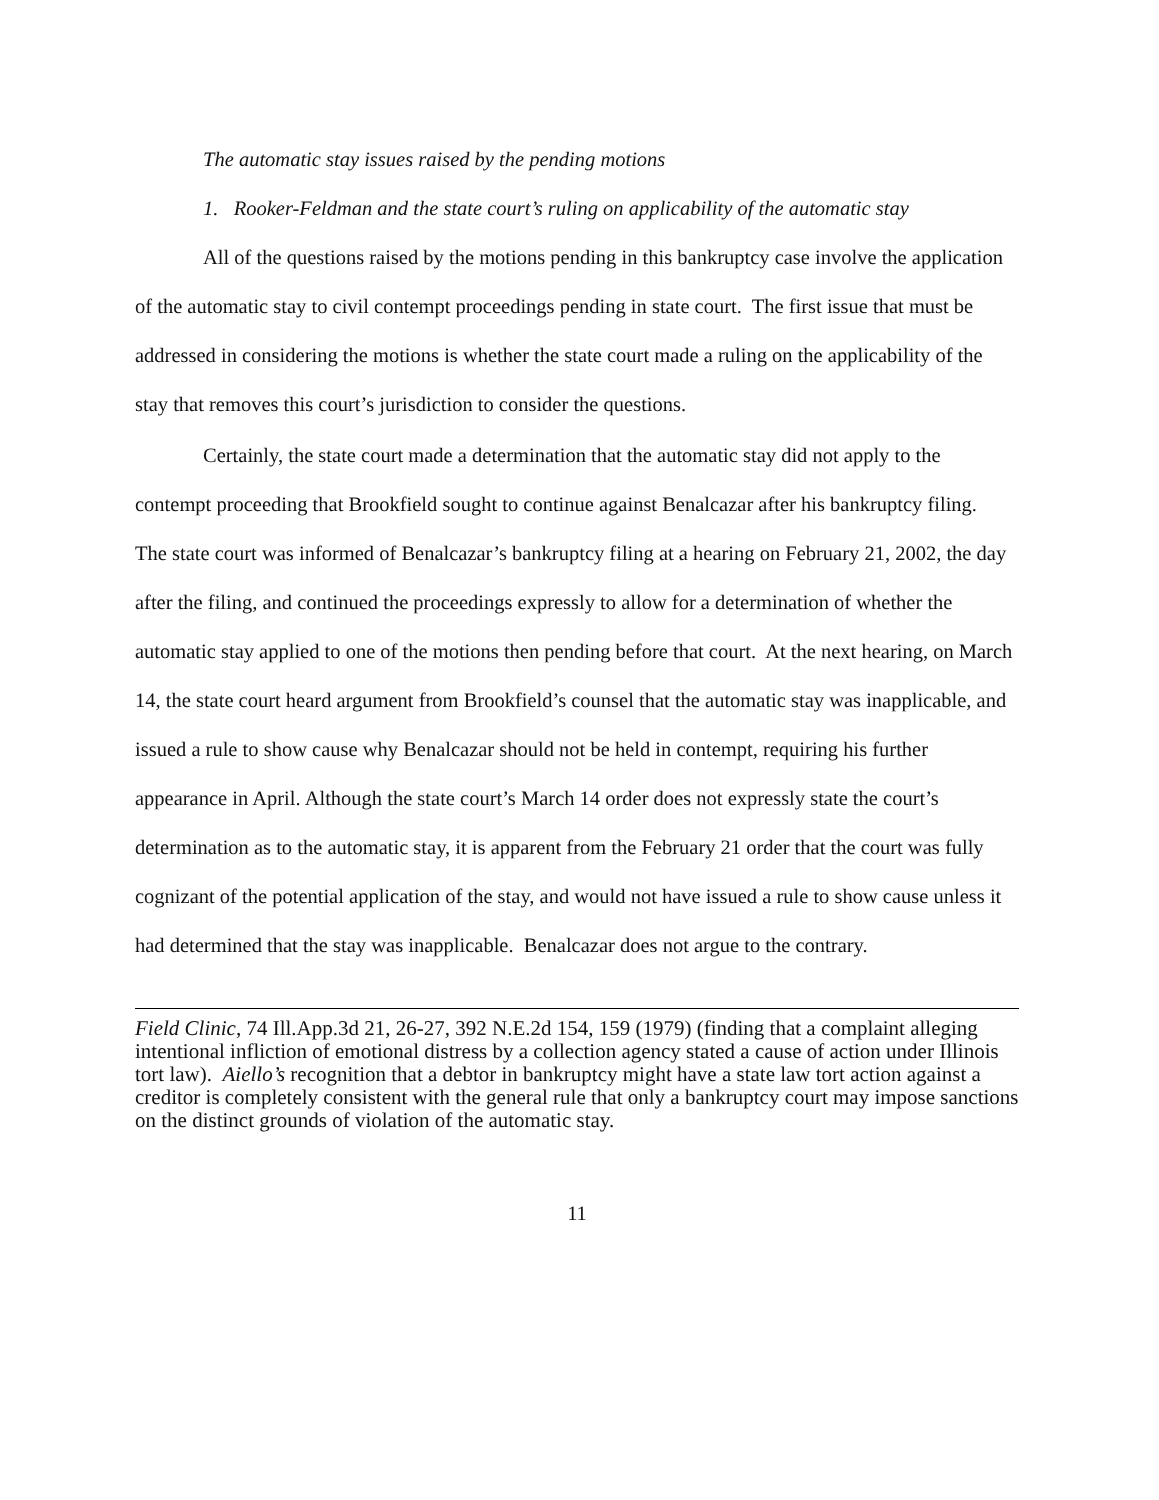The automatic stay issues raised by the pending motions
1. Rooker-Feldman and the state court’s ruling on applicability of the automatic stay
All of the questions raised by the motions pending in this bankruptcy case involve the application of the automatic stay to civil contempt proceedings pending in state court. The first issue that must be addressed in considering the motions is whether the state court made a ruling on the applicability of the stay that removes this court’s jurisdiction to consider the questions.
Certainly, the state court made a determination that the automatic stay did not apply to the contempt proceeding that Brookfield sought to continue against Benalcazar after his bankruptcy filing. The state court was informed of Benalcazar’s bankruptcy filing at a hearing on February 21, 2002, the day after the filing, and continued the proceedings expressly to allow for a determination of whether the automatic stay applied to one of the motions then pending before that court. At the next hearing, on March 14, the state court heard argument from Brookfield’s counsel that the automatic stay was inapplicable, and issued a rule to show cause why Benalcazar should not be held in contempt, requiring his further appearance in April. Although the state court’s March 14 order does not expressly state the court’s determination as to the automatic stay, it is apparent from the February 21 order that the court was fully cognizant of the potential application of the stay, and would not have issued a rule to show cause unless it had determined that the stay was inapplicable. Benalcazar does not argue to the contrary.
Field Clinic, 74 Ill.App.3d 21, 26-27, 392 N.E.2d 154, 159 (1979) (finding that a complaint alleging intentional infliction of emotional distress by a collection agency stated a cause of action under Illinois tort law). Aiello’s recognition that a debtor in bankruptcy might have a state law tort action against a creditor is completely consistent with the general rule that only a bankruptcy court may impose sanctions on the distinct grounds of violation of the automatic stay.
11